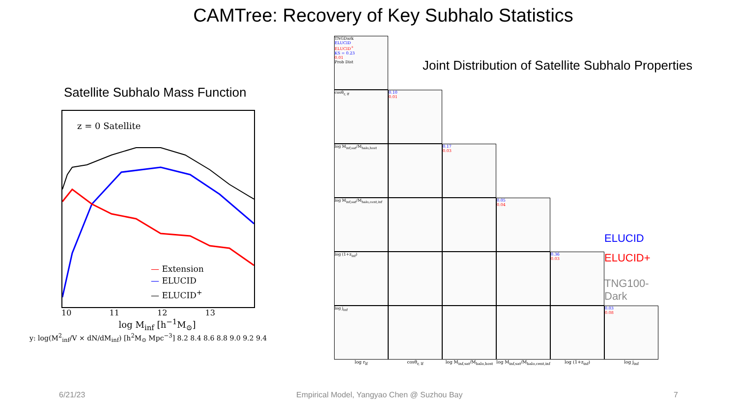CAMTree: Recovery of Key Subhalo Statistics
Satellite Subhalo Mass Function
z = 0 Satellite
— Extension
— ELUCID
— ELUCID<sup>+</sup>
10 11 12 13
log M<sub>inf</sub> [h<sup>−1</sup>M<sub>⊙</sub>]
y: log(M<sup>2</sup><sub>inf</sub>/V × dN/dM<sub>inf</sub>) [h<sup>2</sup>M<sub>⊙</sub> Mpc<sup>−3</sup>] 8.2 8.4 8.6 8.8 9.0 9.2 9.4
Joint Distribution of Satellite Subhalo Properties
TNGDark
ELUCID
ELUCID<sup>+</sup>
KS = 0.23
0.01
Prob Dist
cosθ<sub>r, lf</sub>
0.10
0.01
log M<sub>inf,sat</sub>/M<sub>halo,host</sub>
0.17
0.03
log M<sub>inf,sat</sub>/M<sub>halo,cent,inf</sub>
0.05
0.04
ELUCID
log (1+z<sub>inf</sub>)
0.36
0.03
ELUCID+
TNG100-Dark
log j<sub>inf</sub>
0.03
0.08
log r<sub>lf</sub> cosθ<sub>r, lf</sub> log M<sub>inf,sat</sub>/M<sub>halo,host</sub> log M<sub>inf,sat</sub>/M<sub>halo,cent,inf</sub> log (1+z<sub>inf</sub>) log j<sub>inf</sub>
6/21/23 Empirical Model, Yangyao Chen @ Suzhou Bay 7